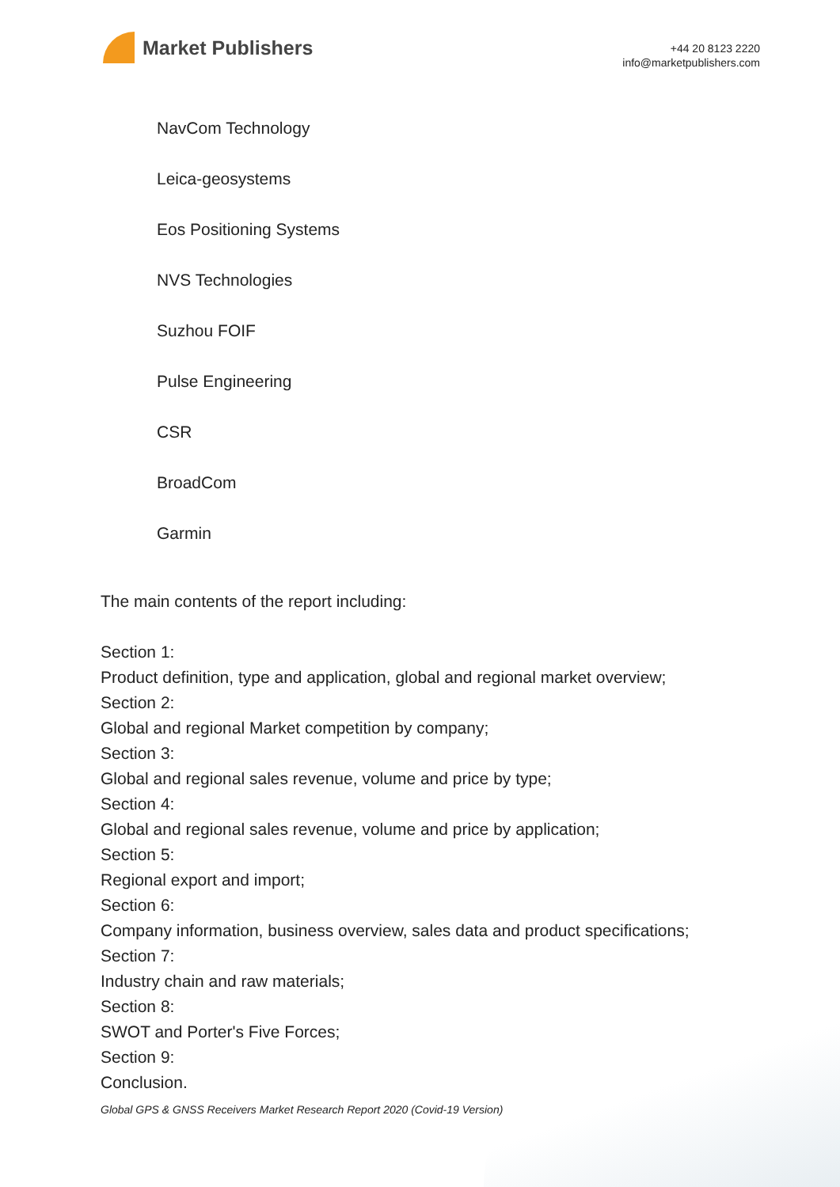Market Publishers
+44 20 8123 2220
info@marketpublishers.com
NavCom Technology
Leica-geosystems
Eos Positioning Systems
NVS Technologies
Suzhou FOIF
Pulse Engineering
CSR
BroadCom
Garmin
The main contents of the report including:
Section 1:
Product definition, type and application, global and regional market overview;
Section 2:
Global and regional Market competition by company;
Section 3:
Global and regional sales revenue, volume and price by type;
Section 4:
Global and regional sales revenue, volume and price by application;
Section 5:
Regional export and import;
Section 6:
Company information, business overview, sales data and product specifications;
Section 7:
Industry chain and raw materials;
Section 8:
SWOT and Porter's Five Forces;
Section 9:
Conclusion.
Global GPS & GNSS Receivers Market Research Report 2020 (Covid-19 Version)